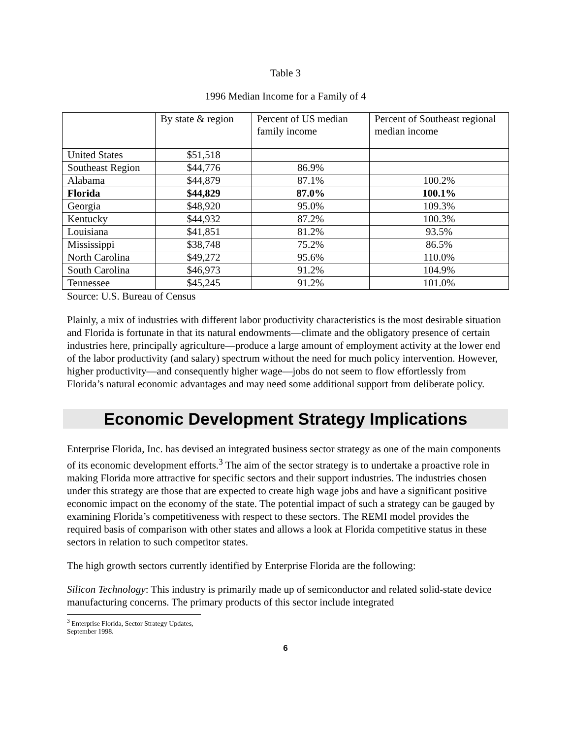Table 3
1996 Median Income for a Family of 4
| | By state & region | Percent of US median family income | Percent of Southeast regional median income |
| United States | $51,518 | | |
| Southeast Region | $44,776 | 86.9% | |
| Alabama | $44,879 | 87.1% | 100.2% |
| Florida | $44,829 | 87.0% | 100.1% |
| Georgia | $48,920 | 95.0% | 109.3% |
| Kentucky | $44,932 | 87.2% | 100.3% |
| Louisiana | $41,851 | 81.2% | 93.5% |
| Mississippi | $38,748 | 75.2% | 86.5% |
| North Carolina | $49,272 | 95.6% | 110.0% |
| South Carolina | $46,973 | 91.2% | 104.9% |
| Tennessee | $45,245 | 91.2% | 101.0% |
Source: U.S. Bureau of Census
Plainly, a mix of industries with different labor productivity characteristics is the most desirable situation and Florida is fortunate in that its natural endowments—climate and the obligatory presence of certain industries here, principally agriculture—produce a large amount of employment activity at the lower end of the labor productivity (and salary) spectrum without the need for much policy intervention. However, higher productivity—and consequently higher wage—jobs do not seem to flow effortlessly from Florida’s natural economic advantages and may need some additional support from deliberate policy.
Economic Development Strategy Implications
Enterprise Florida, Inc. has devised an integrated business sector strategy as one of the main components of its economic development efforts.<sup>3</sup> The aim of the sector strategy is to undertake a proactive role in making Florida more attractive for specific sectors and their support industries. The industries chosen under this strategy are those that are expected to create high wage jobs and have a significant positive economic impact on the economy of the state. The potential impact of such a strategy can be gauged by examining Florida’s competitiveness with respect to these sectors. The REMI model provides the required basis of comparison with other states and allows a look at Florida competitive status in these sectors in relation to such competitor states.
The high growth sectors currently identified by Enterprise Florida are the following:
Silicon Technology: This industry is primarily made up of semiconductor and related solid-state device manufacturing concerns. The primary products of this sector include integrated
<sup>3</sup> Enterprise Florida, Sector Strategy Updates, September 1998.
6